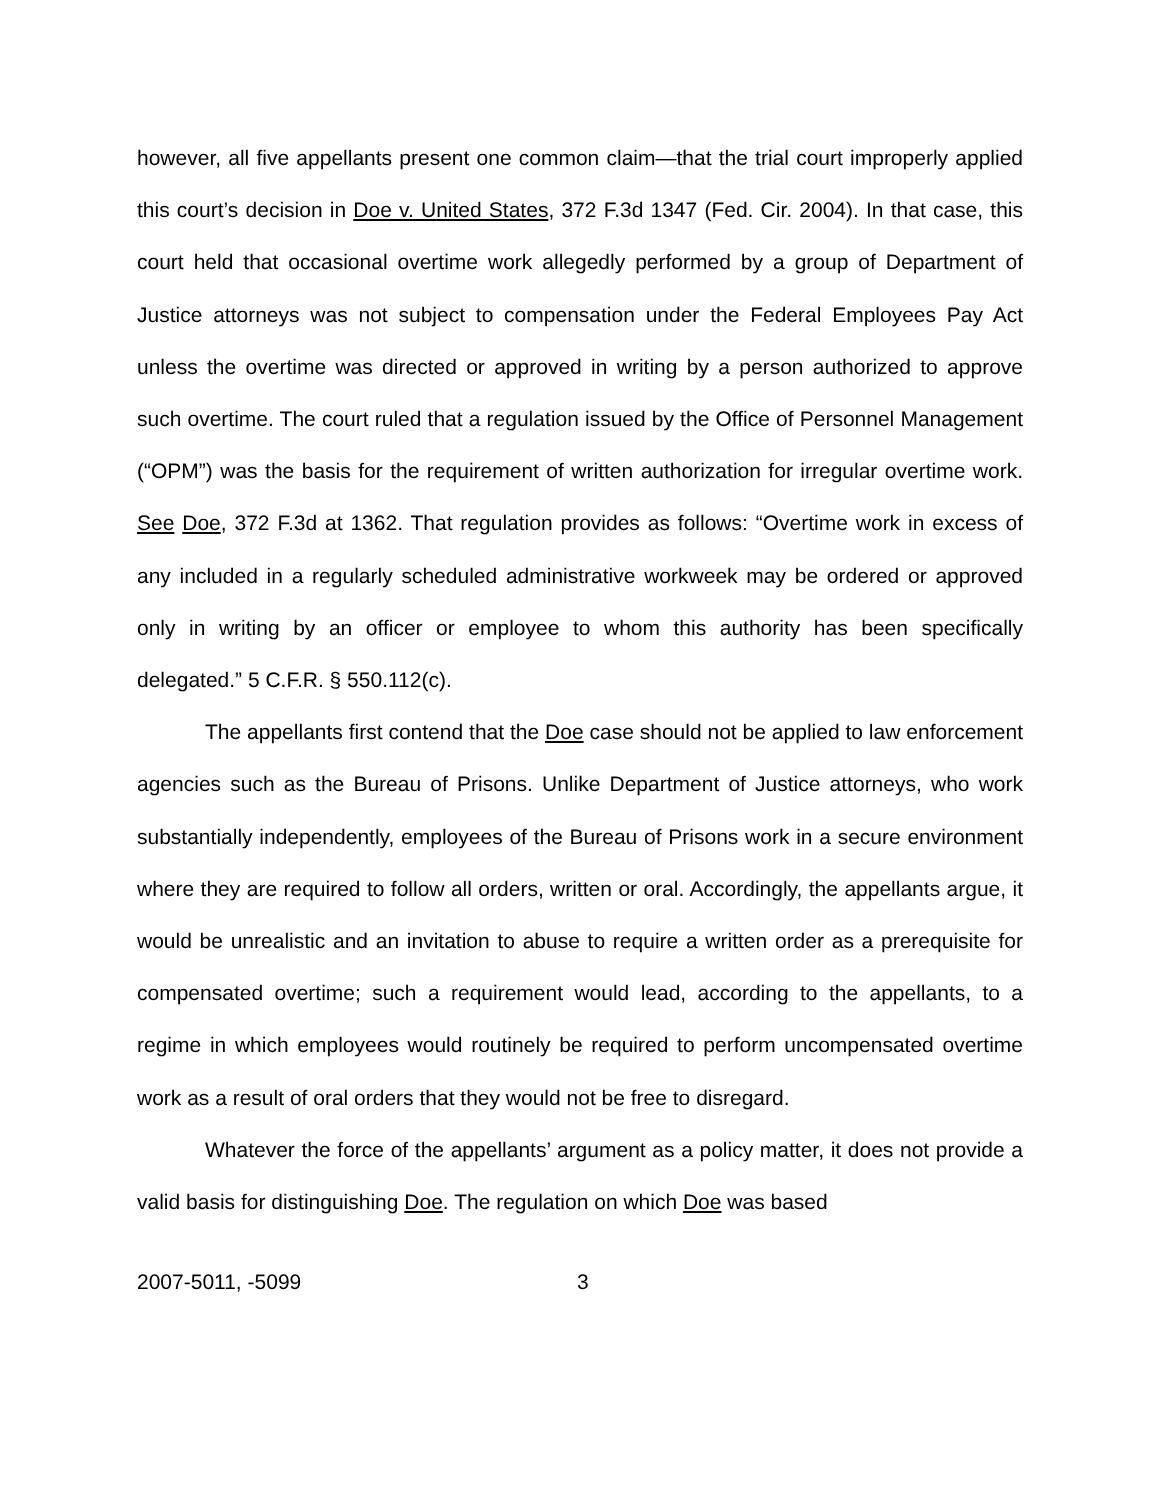however, all five appellants present one common claim—that the trial court improperly applied this court’s decision in Doe v. United States, 372 F.3d 1347 (Fed. Cir. 2004). In that case, this court held that occasional overtime work allegedly performed by a group of Department of Justice attorneys was not subject to compensation under the Federal Employees Pay Act unless the overtime was directed or approved in writing by a person authorized to approve such overtime. The court ruled that a regulation issued by the Office of Personnel Management (“OPM”) was the basis for the requirement of written authorization for irregular overtime work. See Doe, 372 F.3d at 1362. That regulation provides as follows: “Overtime work in excess of any included in a regularly scheduled administrative workweek may be ordered or approved only in writing by an officer or employee to whom this authority has been specifically delegated.” 5 C.F.R. § 550.112(c).
The appellants first contend that the Doe case should not be applied to law enforcement agencies such as the Bureau of Prisons. Unlike Department of Justice attorneys, who work substantially independently, employees of the Bureau of Prisons work in a secure environment where they are required to follow all orders, written or oral. Accordingly, the appellants argue, it would be unrealistic and an invitation to abuse to require a written order as a prerequisite for compensated overtime; such a requirement would lead, according to the appellants, to a regime in which employees would routinely be required to perform uncompensated overtime work as a result of oral orders that they would not be free to disregard.
Whatever the force of the appellants’ argument as a policy matter, it does not provide a valid basis for distinguishing Doe. The regulation on which Doe was based
2007-5011, -5099 3